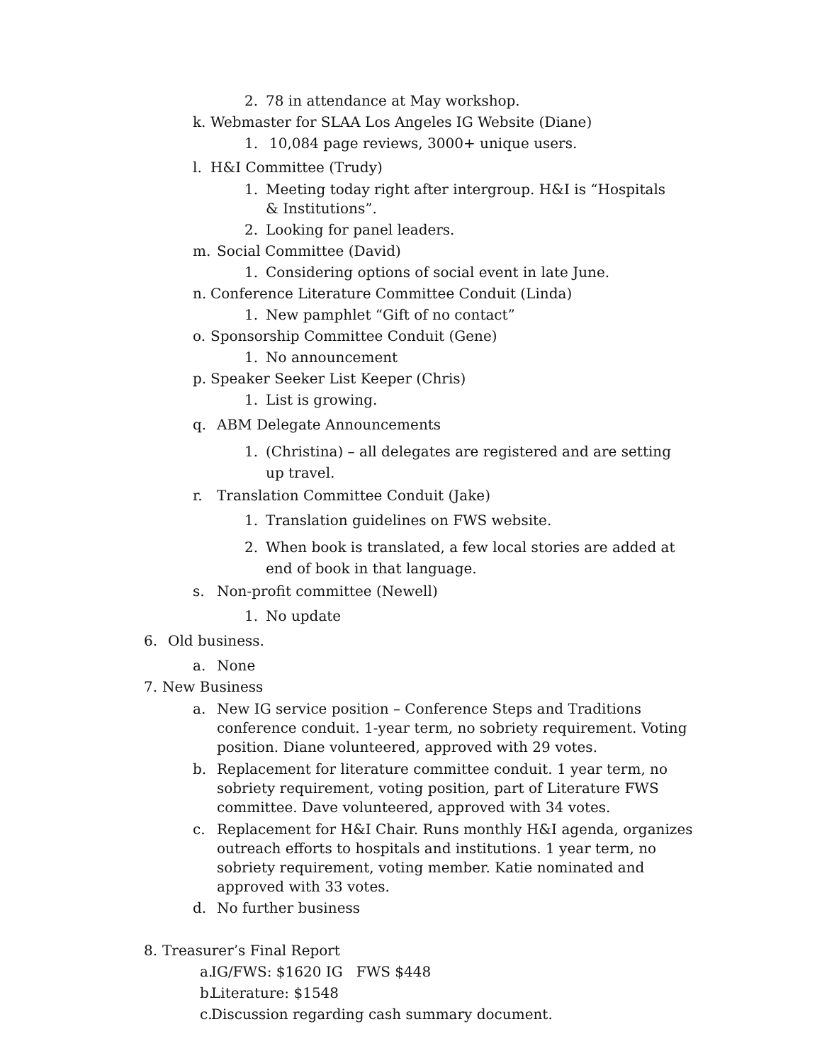2. 78 in attendance at May workshop.
k. Webmaster for SLAA Los Angeles IG Website (Diane)
1. 10,084 page reviews, 3000+ unique users.
l. H&I Committee (Trudy)
1. Meeting today right after intergroup. H&I is “Hospitals & Institutions”.
2. Looking for panel leaders.
m. Social Committee (David)
1. Considering options of social event in late June.
n. Conference Literature Committee Conduit (Linda)
1. New pamphlet “Gift of no contact”
o. Sponsorship Committee Conduit (Gene)
1. No announcement
p. Speaker Seeker List Keeper (Chris)
1. List is growing.
q. ABM Delegate Announcements
1. (Christina) – all delegates are registered and are setting up travel.
r. Translation Committee Conduit (Jake)
1. Translation guidelines on FWS website.
2. When book is translated, a few local stories are added at end of book in that language.
s. Non-profit committee (Newell)
1. No update
6. Old business.
a. None
7. New Business
a. New IG service position – Conference Steps and Traditions conference conduit. 1-year term, no sobriety requirement. Voting position. Diane volunteered, approved with 29 votes.
b. Replacement for literature committee conduit. 1 year term, no sobriety requirement, voting position, part of Literature FWS committee. Dave volunteered, approved with 34 votes.
c. Replacement for H&I Chair. Runs monthly H&I agenda, organizes outreach efforts to hospitals and institutions. 1 year term, no sobriety requirement, voting member. Katie nominated and approved with 33 votes.
d. No further business
8. Treasurer’s Final Report
a. IG/FWS: $1620 IG FWS $448
b. Literature: $1548
c. Discussion regarding cash summary document.